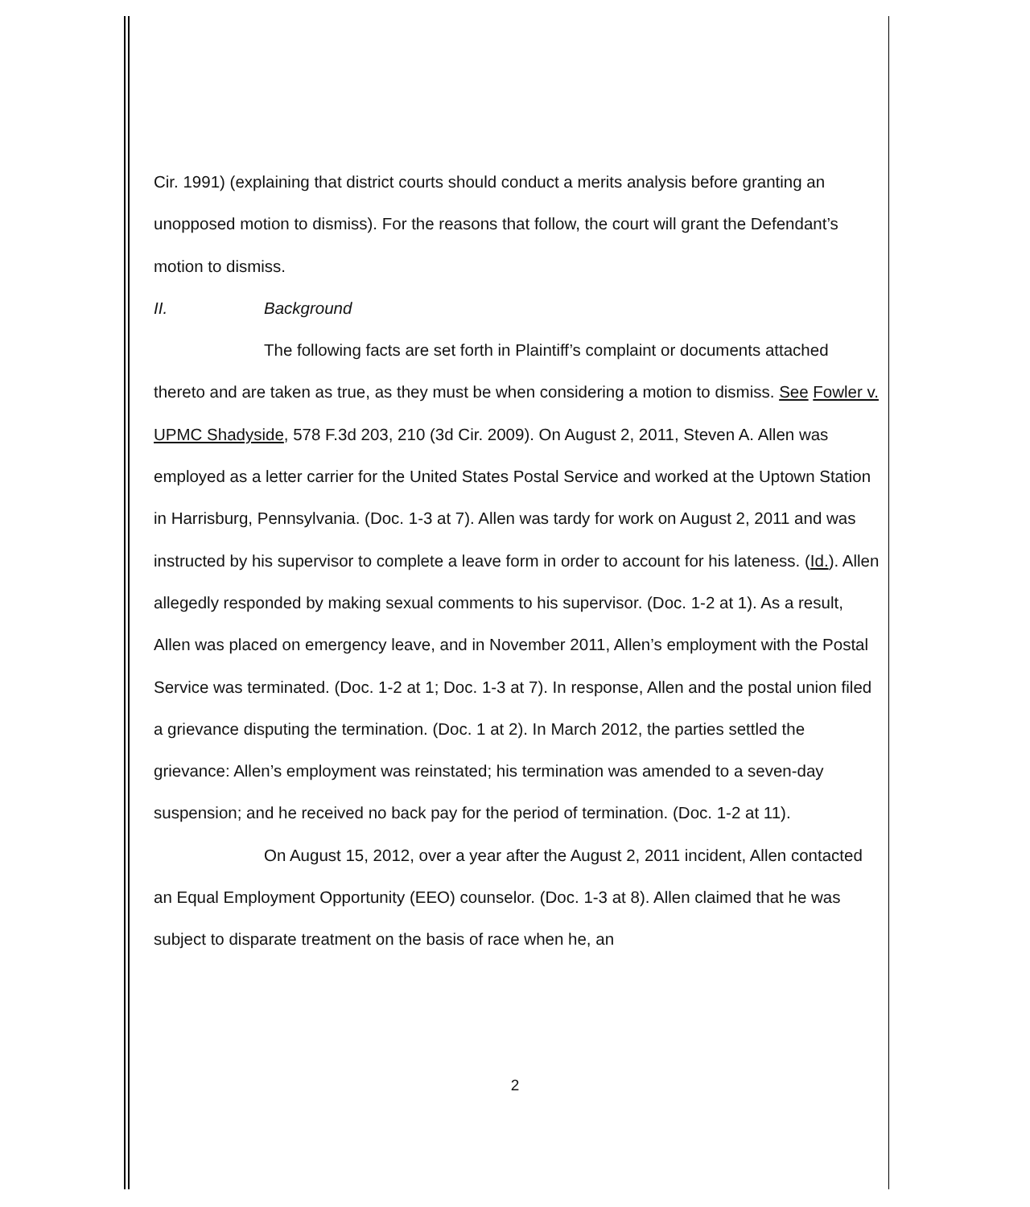Cir. 1991) (explaining that district courts should conduct a merits analysis before granting an unopposed motion to dismiss). For the reasons that follow, the court will grant the Defendant’s motion to dismiss.
II. Background
The following facts are set forth in Plaintiff’s complaint or documents attached thereto and are taken as true, as they must be when considering a motion to dismiss. See Fowler v. UPMC Shadyside, 578 F.3d 203, 210 (3d Cir. 2009). On August 2, 2011, Steven A. Allen was employed as a letter carrier for the United States Postal Service and worked at the Uptown Station in Harrisburg, Pennsylvania. (Doc. 1-3 at 7). Allen was tardy for work on August 2, 2011 and was instructed by his supervisor to complete a leave form in order to account for his lateness. (Id.). Allen allegedly responded by making sexual comments to his supervisor. (Doc. 1-2 at 1). As a result, Allen was placed on emergency leave, and in November 2011, Allen’s employment with the Postal Service was terminated. (Doc. 1-2 at 1; Doc. 1-3 at 7). In response, Allen and the postal union filed a grievance disputing the termination. (Doc. 1 at 2). In March 2012, the parties settled the grievance: Allen’s employment was reinstated; his termination was amended to a seven-day suspension; and he received no back pay for the period of termination. (Doc. 1-2 at 11).
On August 15, 2012, over a year after the August 2, 2011 incident, Allen contacted an Equal Employment Opportunity (EEO) counselor. (Doc. 1-3 at 8). Allen claimed that he was subject to disparate treatment on the basis of race when he, an
2